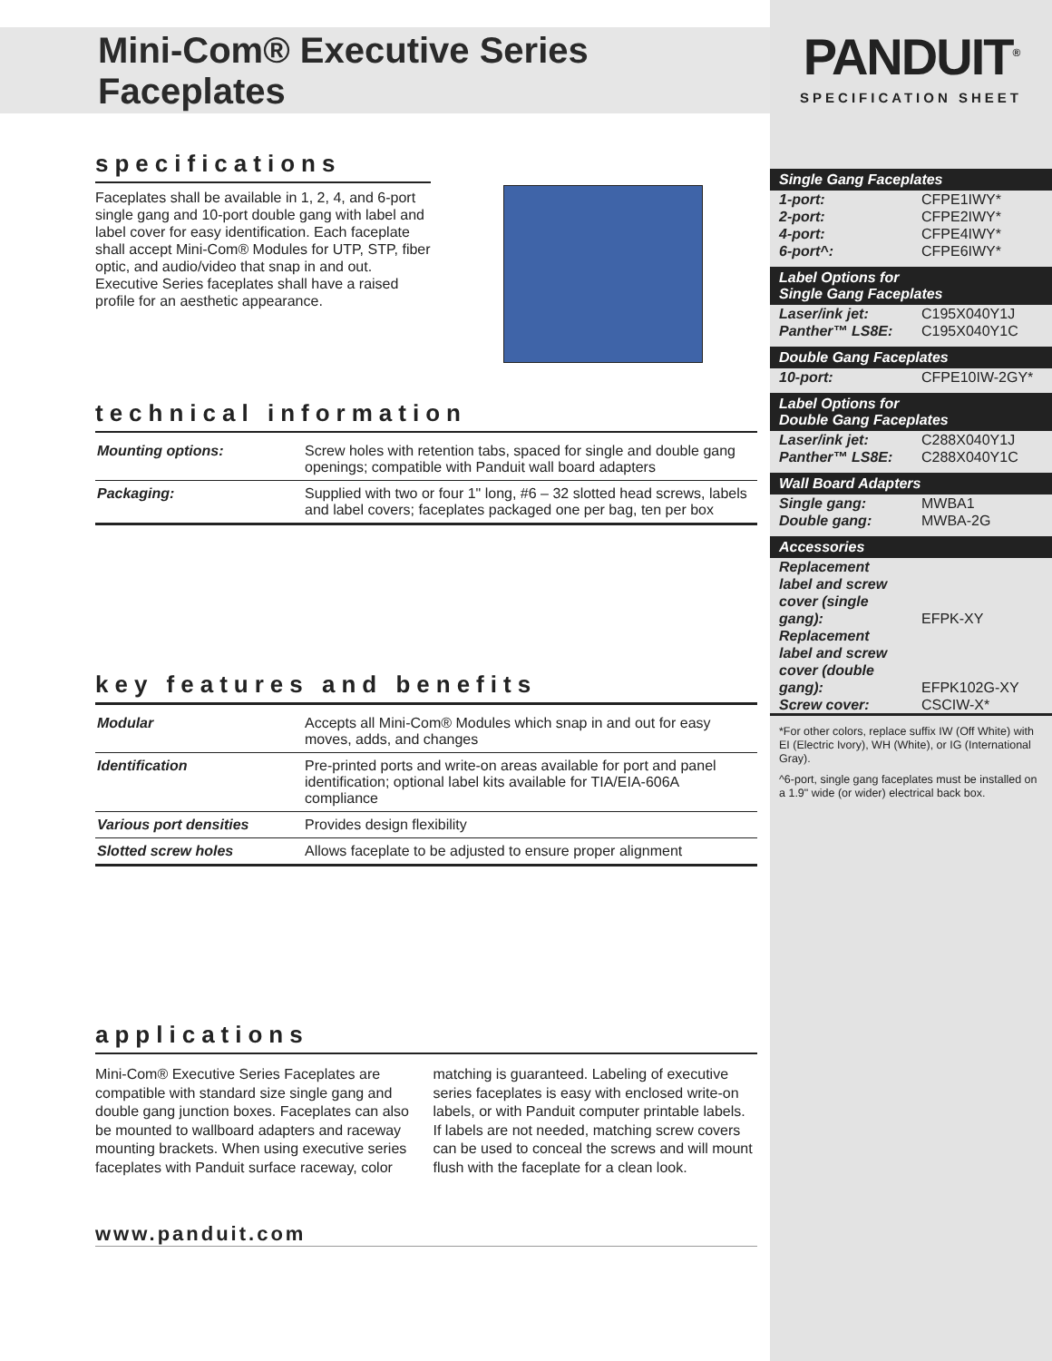Mini-Com® Executive Series Faceplates
specifications
Faceplates shall be available in 1, 2, 4, and 6-port single gang and 10-port double gang with label and label cover for easy identification. Each faceplate shall accept Mini-Com® Modules for UTP, STP, fiber optic, and audio/video that snap in and out. Executive Series faceplates shall have a raised profile for an aesthetic appearance.
technical information
| Mounting options: | Screw holes with retention tabs, spaced for single and double gang openings; compatible with Panduit wall board adapters |
| Packaging: | Supplied with two or four 1" long, #6 – 32 slotted head screws, labels and label covers; faceplates packaged one per bag, ten per box |
key features and benefits
| Modular | Accepts all Mini-Com® Modules which snap in and out for easy moves, adds, and changes |
| Identification | Pre-printed ports and write-on areas available for port and panel identification; optional label kits available for TIA/EIA-606A compliance |
| Various port densities | Provides design flexibility |
| Slotted screw holes | Allows faceplate to be adjusted to ensure proper alignment |
applications
Mini-Com® Executive Series Faceplates are compatible with standard size single gang and double gang junction boxes. Faceplates can also be mounted to wallboard adapters and raceway mounting brackets. When using executive series faceplates with Panduit surface raceway, color matching is guaranteed. Labeling of executive series faceplates is easy with enclosed write-on labels, or with Panduit computer printable labels. If labels are not needed, matching screw covers can be used to conceal the screws and will mount flush with the faceplate for a clean look.
www.panduit.com
PANDUIT<sup>®</sup>
SPECIFICATION SHEET
Single Gang Faceplates
| 1-port: | CFPE1IWY* |
| 2-port: | CFPE2IWY* |
| 4-port: | CFPE4IWY* |
| 6-port^: | CFPE6IWY* |
Label Options for
Single Gang Faceplates
| Laser/ink jet: | C195X040Y1J |
| Panther™ LS8E: | C195X040Y1C |
Double Gang Faceplates
| 10-port: | CFPE10IW-2GY* |
Label Options for
Double Gang Faceplates
| Laser/ink jet: | C288X040Y1J |
| Panther™ LS8E: | C288X040Y1C |
Wall Board Adapters
| Single gang: | MWBA1 |
| Double gang: | MWBA-2G |
Accessories
| Replacement label and screw cover (single gang): | EFPK-XY |
| Replacement label and screw cover (double gang): | EFPK102G-XY |
| Screw cover: | CSCIW-X* |
*For other colors, replace suffix IW (Off White) with EI (Electric Ivory), WH (White), or IG (International Gray).
^6-port, single gang faceplates must be installed on a 1.9" wide (or wider) electrical back box.